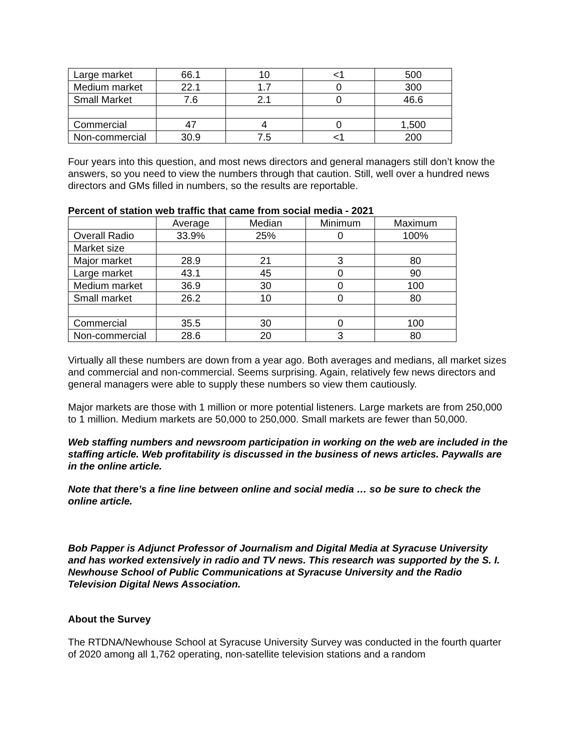| Large market | 66.1 | 10 | <1 | 500 |
| Medium market | 22.1 | 1.7 | 0 | 300 |
| Small Market | 7.6 | 2.1 | 0 | 46.6 |
| Commercial | 47 | 4 | 0 | 1,500 |
| Non-commercial | 30.9 | 7.5 | <1 | 200 |
Four years into this question, and most news directors and general managers still don’t know the answers, so you need to view the numbers through that caution. Still, well over a hundred news directors and GMs filled in numbers, so the results are reportable.
Percent of station web traffic that came from social media - 2021
| | Average | Median | Minimum | Maximum |
| --- | --- | --- | --- | --- |
| Overall Radio | 33.9% | 25% | 0 | 100% |
| Market size | | | | |
| Major market | 28.9 | 21 | 3 | 80 |
| Large market | 43.1 | 45 | 0 | 90 |
| Medium market | 36.9 | 30 | 0 | 100 |
| Small market | 26.2 | 10 | 0 | 80 |
| Commercial | 35.5 | 30 | 0 | 100 |
| Non-commercial | 28.6 | 20 | 3 | 80 |
Virtually all these numbers are down from a year ago. Both averages and medians, all market sizes and commercial and non-commercial. Seems surprising. Again, relatively few news directors and general managers were able to supply these numbers so view them cautiously.
Major markets are those with 1 million or more potential listeners. Large markets are from 250,000 to 1 million. Medium markets are 50,000 to 250,000. Small markets are fewer than 50,000.
Web staffing numbers and newsroom participation in working on the web are included in the staffing article. Web profitability is discussed in the business of news articles. Paywalls are in the online article.
Note that there’s a fine line between online and social media … so be sure to check the online article.
Bob Papper is Adjunct Professor of Journalism and Digital Media at Syracuse University and has worked extensively in radio and TV news. This research was supported by the S. I. Newhouse School of Public Communications at Syracuse University and the Radio Television Digital News Association.
About the Survey
The RTDNA/Newhouse School at Syracuse University Survey was conducted in the fourth quarter of 2020 among all 1,762 operating, non-satellite television stations and a random